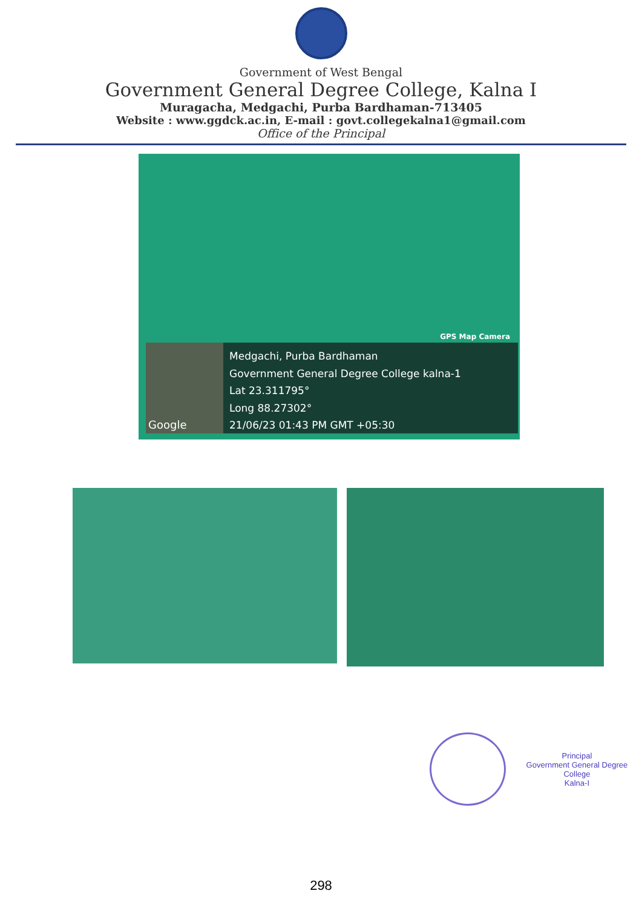Government of West Bengal
Government General Degree College, Kalna I
Muragacha, Medgachi, Purba Bardhaman-713405
Website : www.ggdck.ac.in, E-mail : govt.collegekalna1@gmail.com
Office of the Principal
GPS Map Camera
Google
Medgachi, Purba Bardhaman
Government General Degree College kalna-1
Lat 23.311795°
Long 88.27302°
21/06/23 01:43 PM GMT +05:30
Principal
Government General Degree College
Kalna-I
298